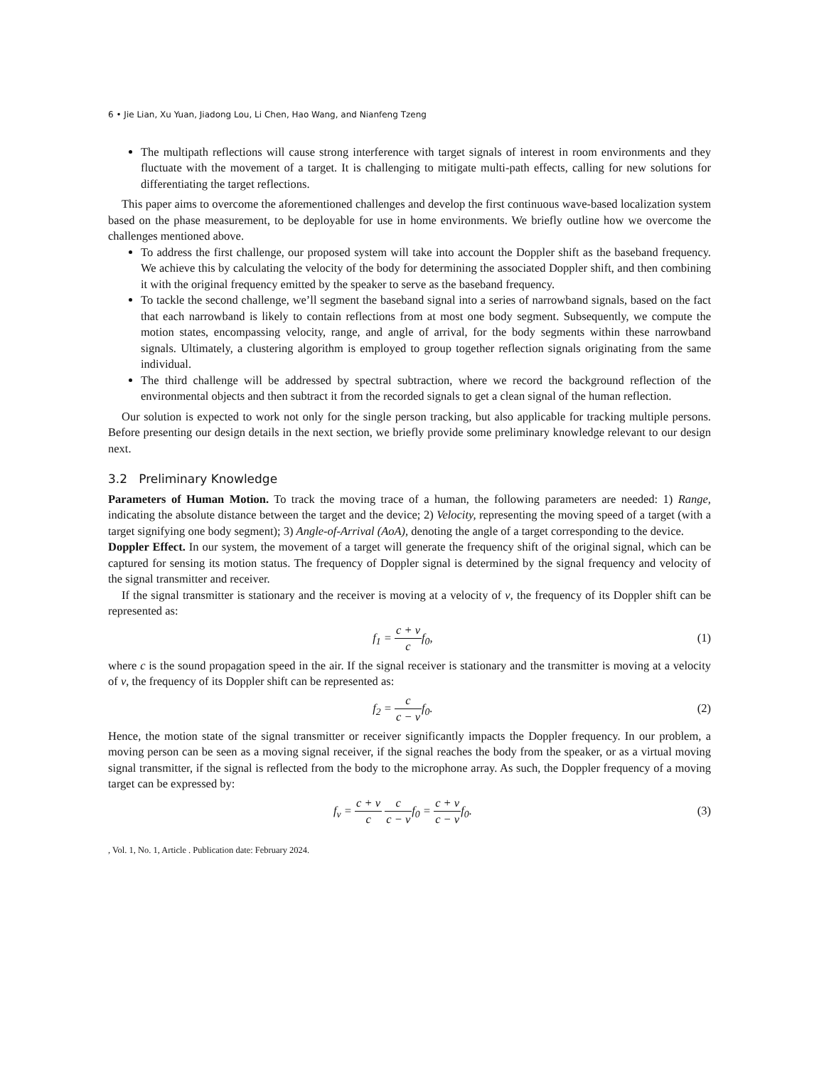6 • Jie Lian, Xu Yuan, Jiadong Lou, Li Chen, Hao Wang, and Nianfeng Tzeng
The multipath reflections will cause strong interference with target signals of interest in room environments and they fluctuate with the movement of a target. It is challenging to mitigate multi-path effects, calling for new solutions for differentiating the target reflections.
This paper aims to overcome the aforementioned challenges and develop the first continuous wave-based localization system based on the phase measurement, to be deployable for use in home environments. We briefly outline how we overcome the challenges mentioned above.
To address the first challenge, our proposed system will take into account the Doppler shift as the baseband frequency. We achieve this by calculating the velocity of the body for determining the associated Doppler shift, and then combining it with the original frequency emitted by the speaker to serve as the baseband frequency.
To tackle the second challenge, we’ll segment the baseband signal into a series of narrowband signals, based on the fact that each narrowband is likely to contain reflections from at most one body segment. Subsequently, we compute the motion states, encompassing velocity, range, and angle of arrival, for the body segments within these narrowband signals. Ultimately, a clustering algorithm is employed to group together reflection signals originating from the same individual.
The third challenge will be addressed by spectral subtraction, where we record the background reflection of the environmental objects and then subtract it from the recorded signals to get a clean signal of the human reflection.
Our solution is expected to work not only for the single person tracking, but also applicable for tracking multiple persons. Before presenting our design details in the next section, we briefly provide some preliminary knowledge relevant to our design next.
3.2 Preliminary Knowledge
Parameters of Human Motion. To track the moving trace of a human, the following parameters are needed: 1) Range, indicating the absolute distance between the target and the device; 2) Velocity, representing the moving speed of a target (with a target signifying one body segment); 3) Angle-of-Arrival (AoA), denoting the angle of a target corresponding to the device.
Doppler Effect. In our system, the movement of a target will generate the frequency shift of the original signal, which can be captured for sensing its motion status. The frequency of Doppler signal is determined by the signal frequency and velocity of the signal transmitter and receiver.
If the signal transmitter is stationary and the receiver is moving at a velocity of v, the frequency of its Doppler shift can be represented as:
f<sub>1</sub> = c + v cf<sub>0</sub>, (1)
where c is the sound propagation speed in the air. If the signal receiver is stationary and the transmitter is moving at a velocity of v, the frequency of its Doppler shift can be represented as:
f<sub>2</sub> = c c − vf<sub>0</sub>. (2)
Hence, the motion state of the signal transmitter or receiver significantly impacts the Doppler frequency. In our problem, a moving person can be seen as a moving signal receiver, if the signal reaches the body from the speaker, or as a virtual moving signal transmitter, if the signal is reflected from the body to the microphone array. As such, the Doppler frequency of a moving target can be expressed by:
f<sub>v</sub> = c + v c c c − vf<sub>0</sub> = c + v c − vf<sub>0</sub>.
(3)
, Vol. 1, No. 1, Article . Publication date: February 2024.